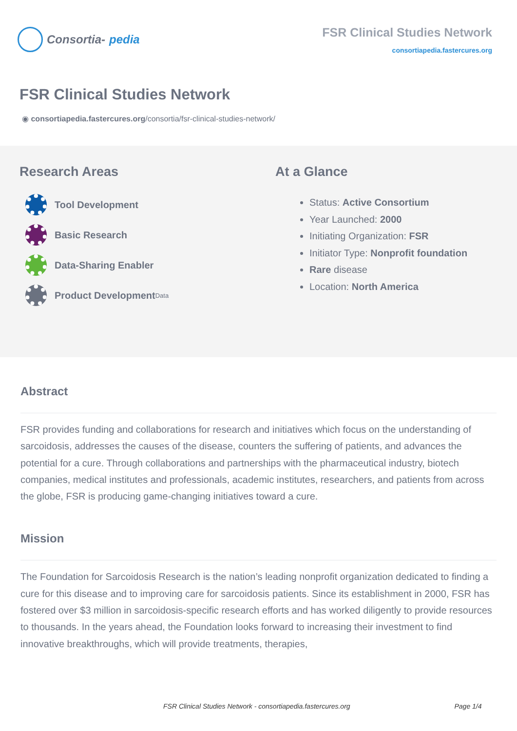Consortia- pedia
FSR Clinical Studies Network
consortiapedia.fastercures.org
FSR Clinical Studies Network
◉ consortiapedia.fastercures.org/consortia/fsr-clinical-studies-network/
Research Areas
Tool Development
Basic Research
Data-Sharing Enabler
Product Development
Data
At a Glance
Status: Active Consortium
Year Launched: 2000
Initiating Organization: FSR
Initiator Type: Nonprofit foundation
Rare disease
Location: North America
Abstract
FSR provides funding and collaborations for research and initiatives which focus on the understanding of sarcoidosis, addresses the causes of the disease, counters the suffering of patients, and advances the potential for a cure. Through collaborations and partnerships with the pharmaceutical industry, biotech companies, medical institutes and professionals, academic institutes, researchers, and patients from across the globe, FSR is producing game-changing initiatives toward a cure.
Mission
The Foundation for Sarcoidosis Research is the nation’s leading nonprofit organization dedicated to finding a cure for this disease and to improving care for sarcoidosis patients. Since its establishment in 2000, FSR has fostered over $3 million in sarcoidosis-specific research efforts and has worked diligently to provide resources to thousands. In the years ahead, the Foundation looks forward to increasing their investment to find innovative breakthroughs, which will provide treatments, therapies,
FSR Clinical Studies Network - consortiapedia.fastercures.org Page 1/4